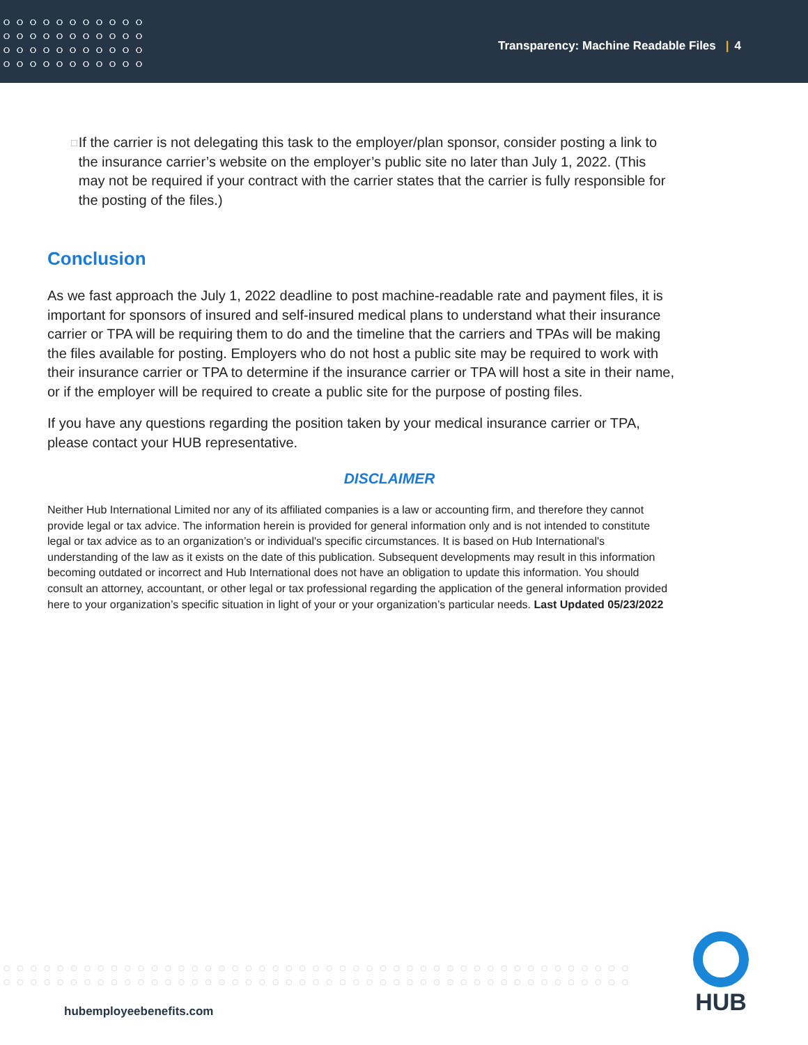Transparency: Machine Readable Files | 4
□
If the carrier is not delegating this task to the employer/plan sponsor, consider posting a link to the insurance carrier’s website on the employer’s public site no later than July 1, 2022. (This may not be required if your contract with the carrier states that the carrier is fully responsible for the posting of the files.)
Conclusion
As we fast approach the July 1, 2022 deadline to post machine-readable rate and payment files, it is important for sponsors of insured and self-insured medical plans to understand what their insurance carrier or TPA will be requiring them to do and the timeline that the carriers and TPAs will be making the files available for posting. Employers who do not host a public site may be required to work with their insurance carrier or TPA to determine if the insurance carrier or TPA will host a site in their name, or if the employer will be required to create a public site for the purpose of posting files.
If you have any questions regarding the position taken by your medical insurance carrier or TPA, please contact your HUB representative.
DISCLAIMER
Neither Hub International Limited nor any of its affiliated companies is a law or accounting firm, and therefore they cannot provide legal or tax advice. The information herein is provided for general information only and is not intended to constitute legal or tax advice as to an organization’s or individual's specific circumstances. It is based on Hub International's understanding of the law as it exists on the date of this publication. Subsequent developments may result in this information becoming outdated or incorrect and Hub International does not have an obligation to update this information. You should consult an attorney, accountant, or other legal or tax professional regarding the application of the general information provided here to your organization’s specific situation in light of your or your organization’s particular needs. Last Updated 05/23/2022
hubemployeebenefits.com
HUB